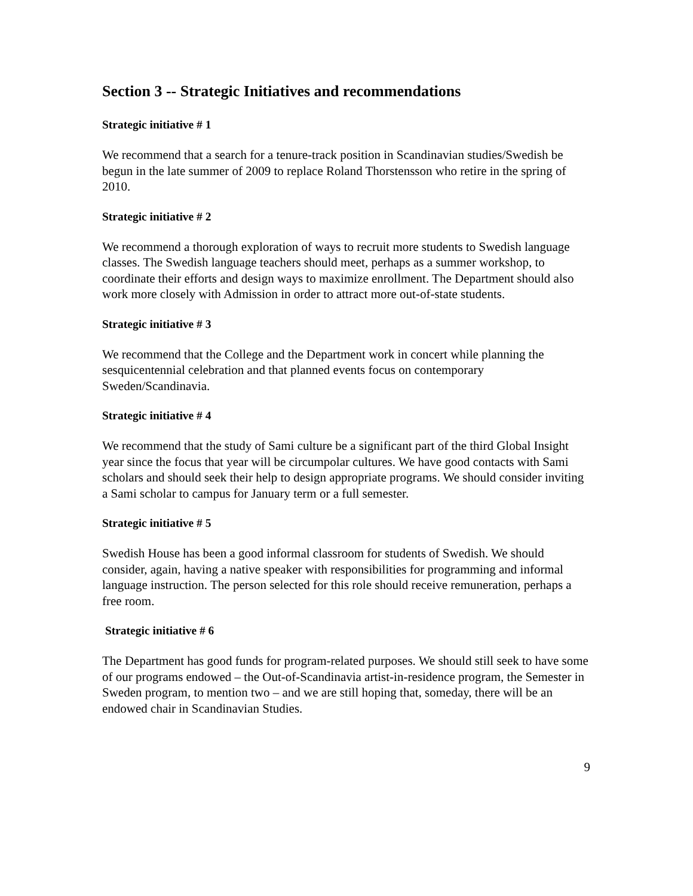Section 3 -- Strategic Initiatives and recommendations
Strategic initiative # 1
We recommend that a search for a tenure-track position in Scandinavian studies/Swedish be begun in the late summer of 2009 to replace Roland Thorstensson who retire in the spring of 2010.
Strategic initiative # 2
We recommend a thorough exploration of ways to recruit more students to Swedish language classes. The Swedish language teachers should meet, perhaps as a summer workshop, to coordinate their efforts and design ways to maximize enrollment. The Department should also work more closely with Admission in order to attract more out-of-state students.
Strategic initiative # 3
We recommend that the College and the Department work in concert while planning the sesquicentennial celebration and that planned events focus on contemporary Sweden/Scandinavia.
Strategic initiative # 4
We recommend that the study of Sami culture be a significant part of the third Global Insight year since the focus that year will be circumpolar cultures. We have good contacts with Sami scholars and should seek their help to design appropriate programs. We should consider inviting a Sami scholar to campus for January term or a full semester.
Strategic initiative # 5
Swedish House has been a good informal classroom for students of Swedish. We should consider, again, having a native speaker with responsibilities for programming and informal language instruction. The person selected for this role should receive remuneration, perhaps a free room.
Strategic initiative # 6
The Department has good funds for program-related purposes. We should still seek to have some of our programs endowed – the Out-of-Scandinavia artist-in-residence program, the Semester in Sweden program, to mention two – and we are still hoping that, someday, there will be an endowed chair in Scandinavian Studies.
9